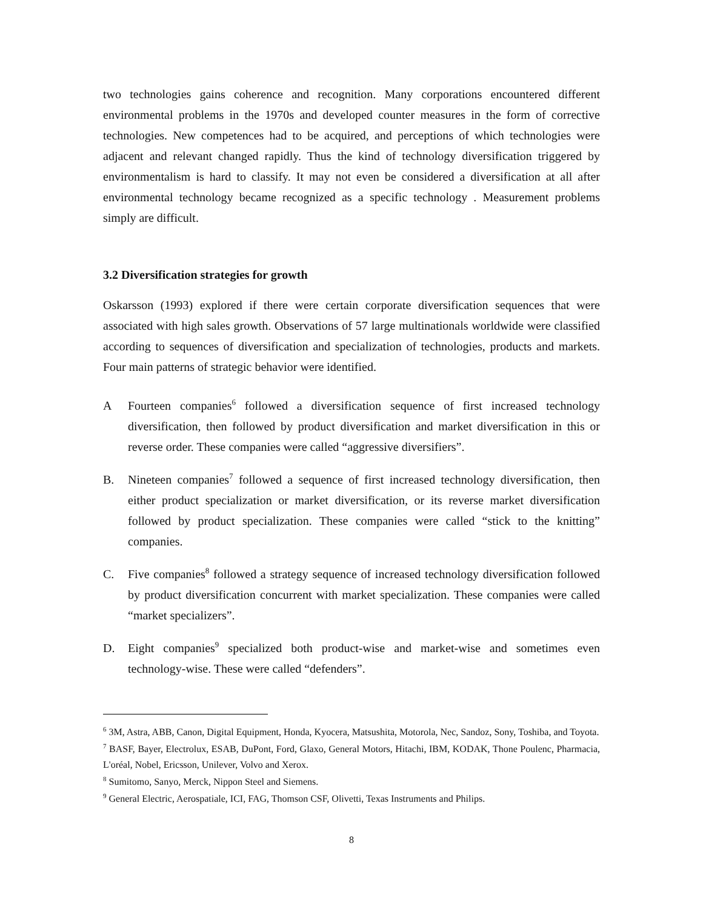two technologies gains coherence and recognition. Many corporations encountered different environmental problems in the 1970s and developed counter measures in the form of corrective technologies. New competences had to be acquired, and perceptions of which technologies were adjacent and relevant changed rapidly. Thus the kind of technology diversification triggered by environmentalism is hard to classify. It may not even be considered a diversification at all after environmental technology became recognized as a specific technology . Measurement problems simply are difficult.
3.2 Diversification strategies for growth
Oskarsson (1993) explored if there were certain corporate diversification sequences that were associated with high sales growth. Observations of 57 large multinationals worldwide were classified according to sequences of diversification and specialization of technologies, products and markets. Four main patterns of strategic behavior were identified.
A Fourteen companies<sup>6</sup> followed a diversification sequence of first increased technology diversification, then followed by product diversification and market diversification in this or reverse order. These companies were called “aggressive diversifiers”.
B. Nineteen companies<sup>7</sup> followed a sequence of first increased technology diversification, then either product specialization or market diversification, or its reverse market diversification followed by product specialization. These companies were called “stick to the knitting” companies.
C. Five companies<sup>8</sup> followed a strategy sequence of increased technology diversification followed by product diversification concurrent with market specialization. These companies were called “market specializers”.
D. Eight companies<sup>9</sup> specialized both product-wise and market-wise and sometimes even technology-wise. These were called “defenders”.
<sup>6</sup> 3M, Astra, ABB, Canon, Digital Equipment, Honda, Kyocera, Matsushita, Motorola, Nec, Sandoz, Sony, Toshiba, and Toyota.
<sup>7</sup> BASF, Bayer, Electrolux, ESAB, DuPont, Ford, Glaxo, General Motors, Hitachi, IBM, KODAK, Thone Poulenc, Pharmacia, L'oréal, Nobel, Ericsson, Unilever, Volvo and Xerox.
<sup>8</sup> Sumitomo, Sanyo, Merck, Nippon Steel and Siemens.
<sup>9</sup> General Electric, Aerospatiale, ICI, FAG, Thomson CSF, Olivetti, Texas Instruments and Philips.
8